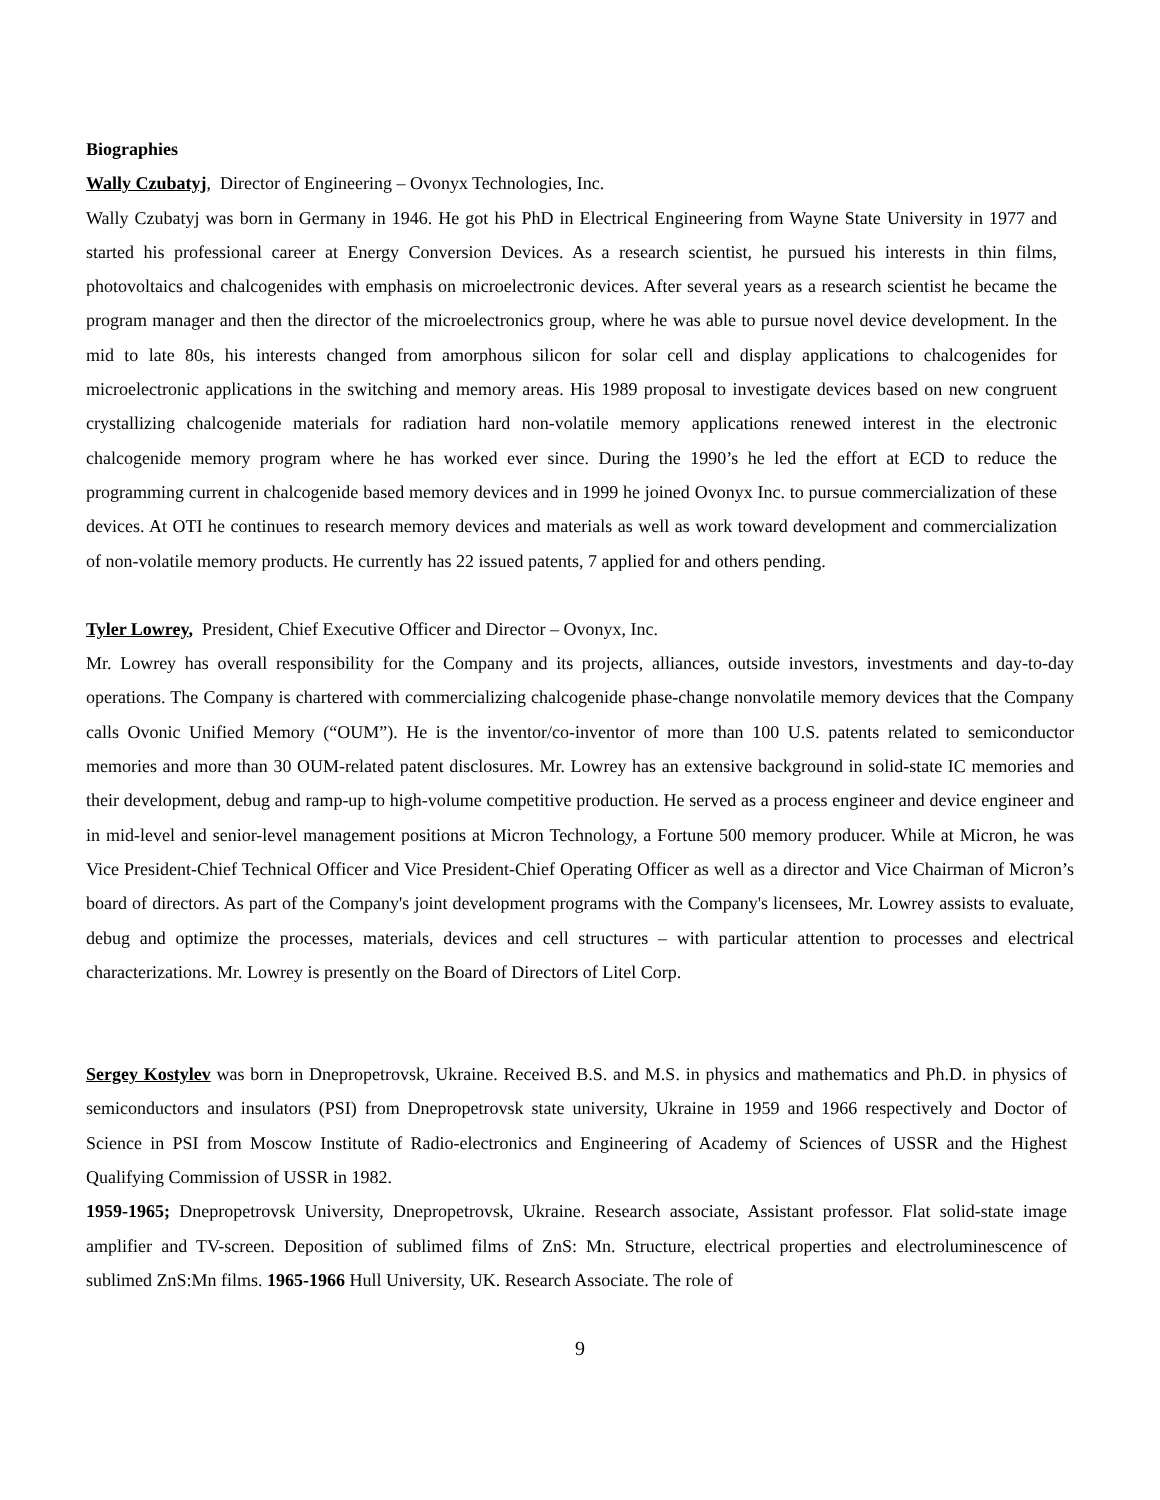Biographies
Wally Czubatyj, Director of Engineering – Ovonyx Technologies, Inc.
Wally Czubatyj was born in Germany in 1946. He got his PhD in Electrical Engineering from Wayne State University in 1977 and started his professional career at Energy Conversion Devices. As a research scientist, he pursued his interests in thin films, photovoltaics and chalcogenides with emphasis on microelectronic devices. After several years as a research scientist he became the program manager and then the director of the microelectronics group, where he was able to pursue novel device development. In the mid to late 80s, his interests changed from amorphous silicon for solar cell and display applications to chalcogenides for microelectronic applications in the switching and memory areas. His 1989 proposal to investigate devices based on new congruent crystallizing chalcogenide materials for radiation hard non-volatile memory applications renewed interest in the electronic chalcogenide memory program where he has worked ever since. During the 1990’s he led the effort at ECD to reduce the programming current in chalcogenide based memory devices and in 1999 he joined Ovonyx Inc. to pursue commercialization of these devices. At OTI he continues to research memory devices and materials as well as work toward development and commercialization of non-volatile memory products. He currently has 22 issued patents, 7 applied for and others pending.
Tyler Lowrey, President, Chief Executive Officer and Director – Ovonyx, Inc.
Mr. Lowrey has overall responsibility for the Company and its projects, alliances, outside investors, investments and day-to-day operations. The Company is chartered with commercializing chalcogenide phase-change nonvolatile memory devices that the Company calls Ovonic Unified Memory (“OUM”). He is the inventor/co-inventor of more than 100 U.S. patents related to semiconductor memories and more than 30 OUM-related patent disclosures. Mr. Lowrey has an extensive background in solid-state IC memories and their development, debug and ramp-up to high-volume competitive production. He served as a process engineer and device engineer and in mid-level and senior-level management positions at Micron Technology, a Fortune 500 memory producer. While at Micron, he was Vice President-Chief Technical Officer and Vice President-Chief Operating Officer as well as a director and Vice Chairman of Micron’s board of directors. As part of the Company's joint development programs with the Company's licensees, Mr. Lowrey assists to evaluate, debug and optimize the processes, materials, devices and cell structures – with particular attention to processes and electrical characterizations. Mr. Lowrey is presently on the Board of Directors of Litel Corp.
Sergey Kostylev was born in Dnepropetrovsk, Ukraine. Received B.S. and M.S. in physics and mathematics and Ph.D. in physics of semiconductors and insulators (PSI) from Dnepropetrovsk state university, Ukraine in 1959 and 1966 respectively and Doctor of Science in PSI from Moscow Institute of Radio-electronics and Engineering of Academy of Sciences of USSR and the Highest Qualifying Commission of USSR in 1982.
1959-1965; Dnepropetrovsk University, Dnepropetrovsk, Ukraine. Research associate, Assistant professor. Flat solid-state image amplifier and TV-screen. Deposition of sublimed films of ZnS: Mn. Structure, electrical properties and electroluminescence of sublimed ZnS:Mn films. 1965-1966 Hull University, UK. Research Associate. The role of
9